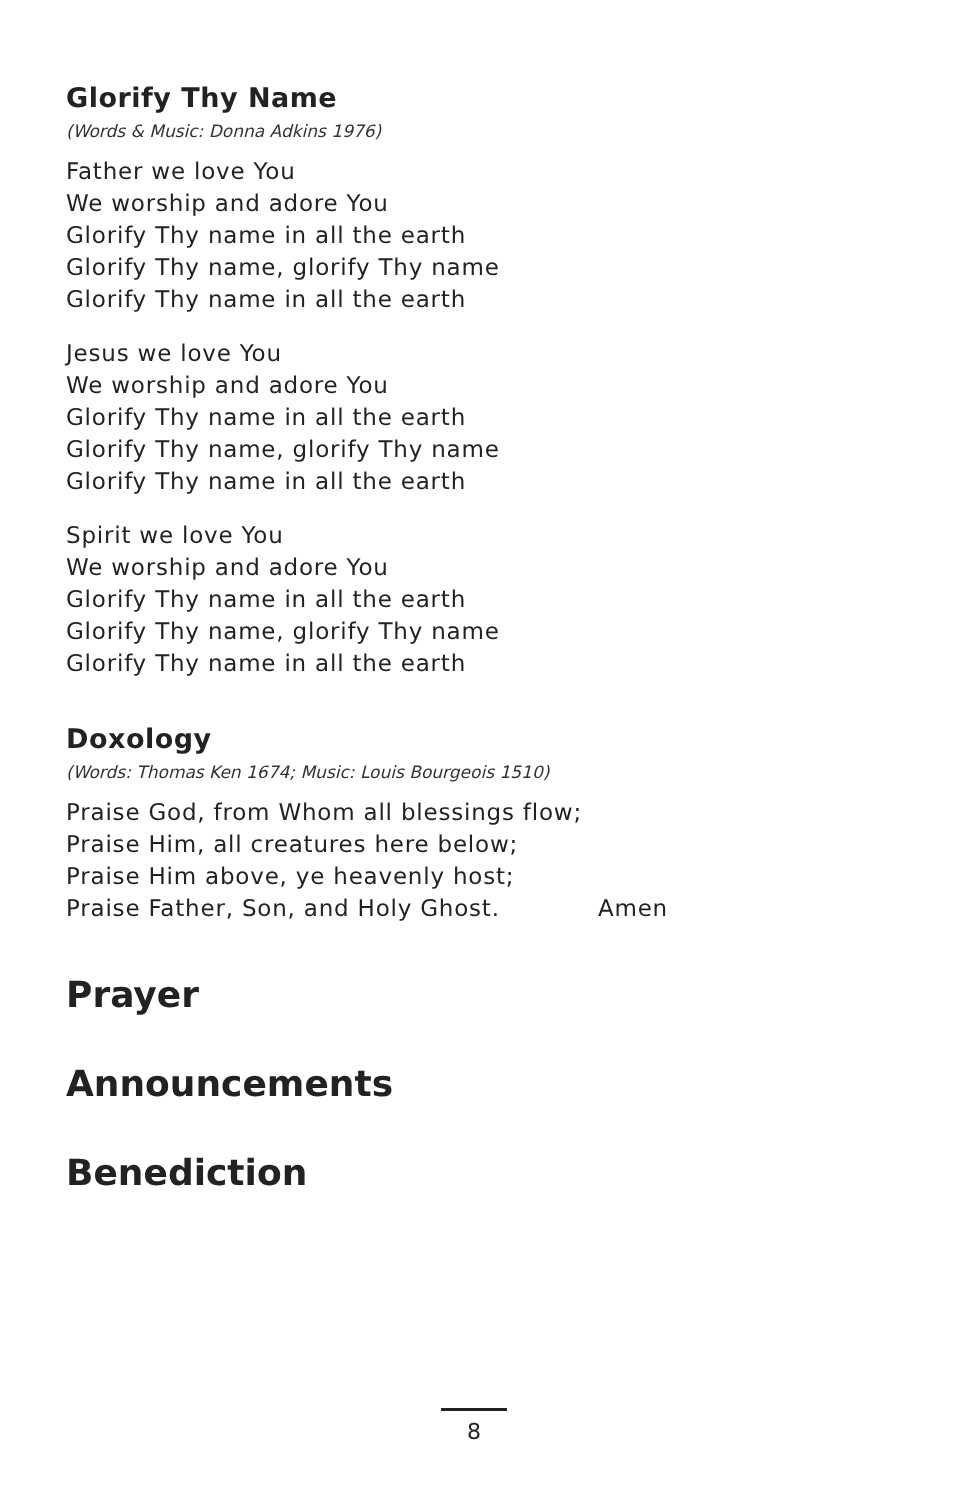Glorify Thy Name
(Words & Music: Donna Adkins 1976)
Father we love You
We worship and adore You
Glorify Thy name in all the earth
Glorify Thy name, glorify Thy name
Glorify Thy name in all the earth
Jesus we love You
We worship and adore You
Glorify Thy name in all the earth
Glorify Thy name, glorify Thy name
Glorify Thy name in all the earth
Spirit we love You
We worship and adore You
Glorify Thy name in all the earth
Glorify Thy name, glorify Thy name
Glorify Thy name in all the earth
Doxology
(Words: Thomas Ken 1674; Music: Louis Bourgeois 1510)
Praise God, from Whom all blessings flow;
Praise Him, all creatures here below;
Praise Him above, ye heavenly host;
Praise Father, Son, and Holy Ghost. Amen
Prayer
Announcements
Benediction
8